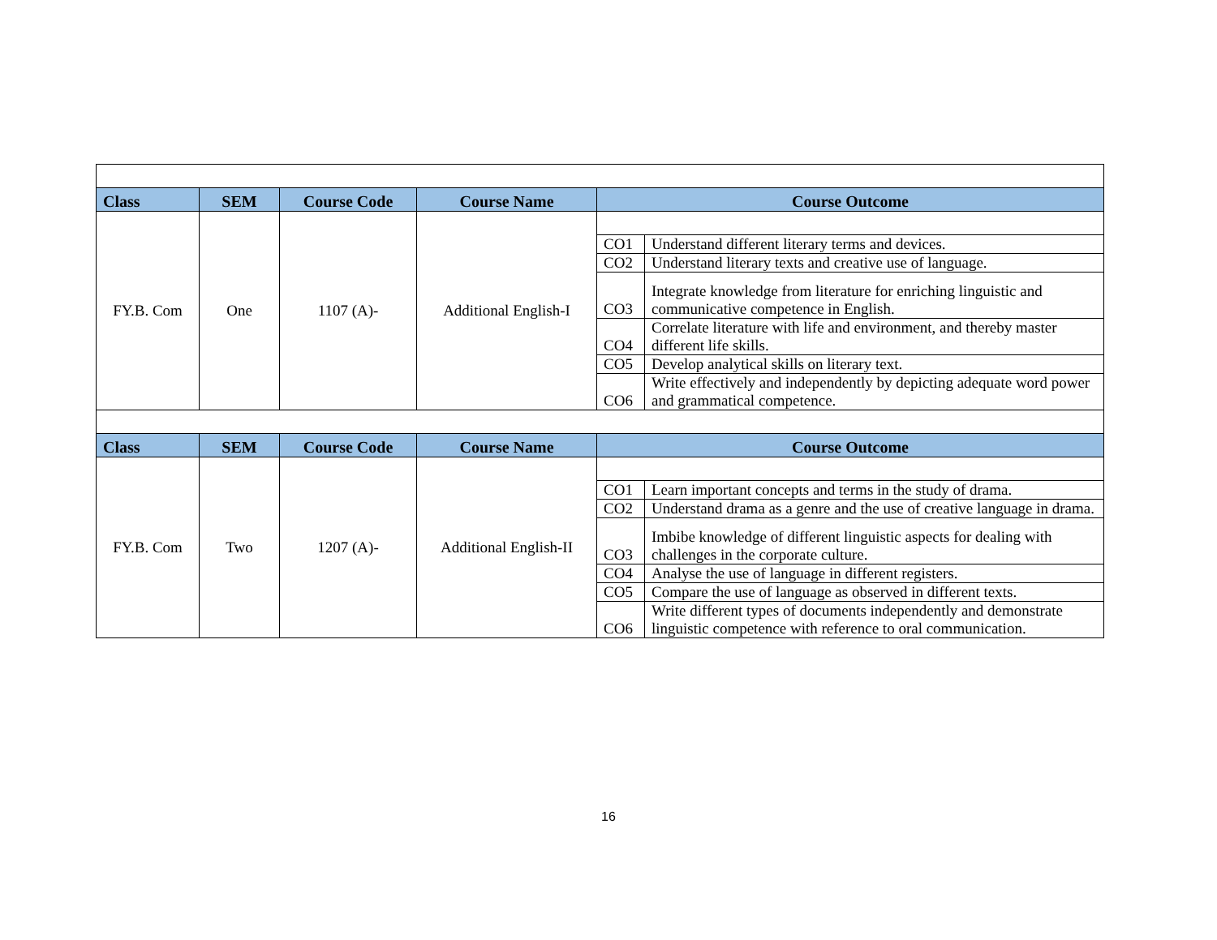| Class | SEM | Course Code | Course Name | Course Outcome | |
| --- | --- | --- | --- | --- | --- |
| FY.B. Com | One | 1107 (A)- | Additional English-I | | |
| | | | | CO1 | Understand different literary terms and devices. |
| | | | | CO2 | Understand literary texts and creative use of language. |
| | | | | CO3 | Integrate knowledge from literature for enriching linguistic and communicative competence in English. |
| | | | | CO4 | Correlate literature with life and environment, and thereby master different life skills. |
| | | | | CO5 | Develop analytical skills on literary text. |
| | | | | CO6 | Write effectively and independently by depicting adequate word power and grammatical competence. |
| Class | SEM | Course Code | Course Name | Course Outcome | |
| FY.B. Com | Two | 1207 (A)- | Additional English-II | | |
| | | | | CO1 | Learn important concepts and terms in the study of drama. |
| | | | | CO2 | Understand drama as a genre and the use of creative language in drama. |
| | | | | CO3 | Imbibe knowledge of different linguistic aspects for dealing with challenges in the corporate culture. |
| | | | | CO4 | Analyse the use of language in different registers. |
| | | | | CO5 | Compare the use of language as observed in different texts. |
| | | | | CO6 | Write different types of documents independently and demonstrate linguistic competence with reference to oral communication. |
16